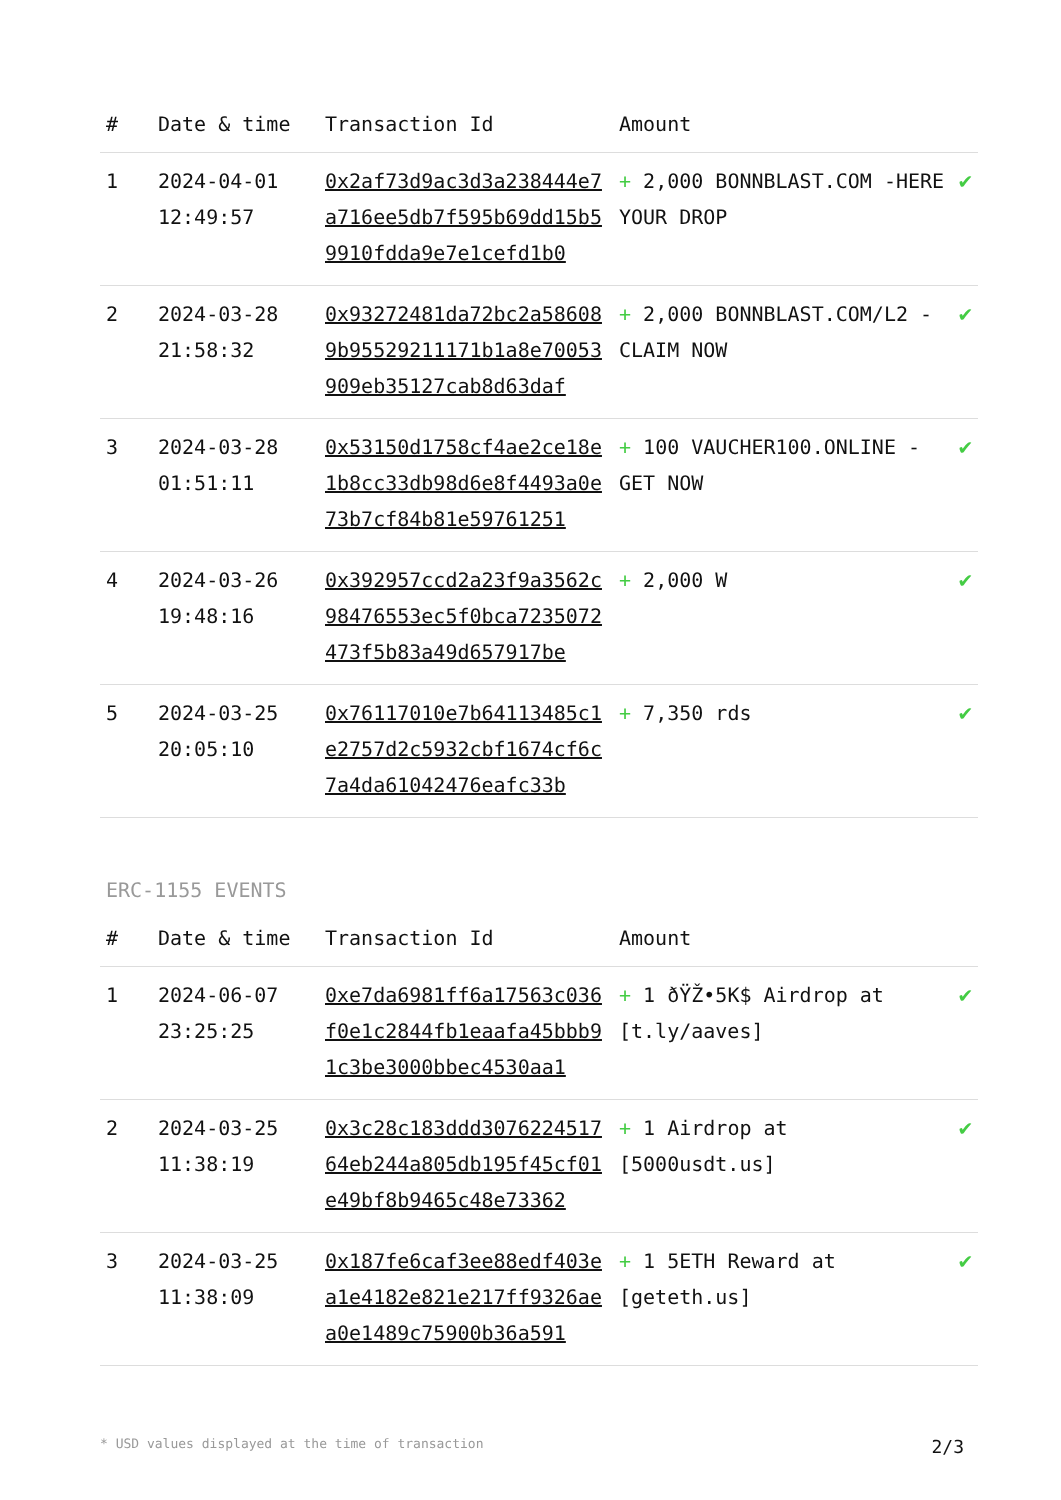| # | Date & time | Transaction Id | Amount | |
| --- | --- | --- | --- | --- |
| 1 | 2024-04-01 12:49:57 | 0x2af73d9ac3d3a238444e7a716ee5db7f595b69dd15b59910fdda9e7e1cefd1b0 | + 2,000 BONNBLAST.COM -HERE YOUR DROP | ✔ |
| 2 | 2024-03-28 21:58:32 | 0x93272481da72bc2a586089b95529211171b1a8e70053909eb35127cab8d63daf | + 2,000 BONNBLAST.COM/L2 - CLAIM NOW | ✔ |
| 3 | 2024-03-28 01:51:11 | 0x53150d1758cf4ae2ce18e1b8cc33db98d6e8f4493a0e73b7cf84b81e59761251 | + 100 VAUCHER100.ONLINE -GET NOW | ✔ |
| 4 | 2024-03-26 19:48:16 | 0x392957ccd2a23f9a3562c98476553ec5f0bca7235072473f5b83a49d657917be | + 2,000 W | ✔ |
| 5 | 2024-03-25 20:05:10 | 0x76117010e7b64113485c1e2757d2c5932cbf1674cf6c7a4da61042476eafc33b | + 7,350 rds | ✔ |
ERC-1155 EVENTS
| # | Date & time | Transaction Id | Amount | |
| --- | --- | --- | --- | --- |
| 1 | 2024-06-07 23:25:25 | 0xe7da6981ff6a17563c036f0e1c2844fb1eaafa45bbb91c3be3000bbec4530aa1 | + 1 ðŸŽ•5K$ Airdrop at [t.ly/aaves] | ✔ |
| 2 | 2024-03-25 11:38:19 | 0x3c28c183ddd307622451764eb244a805db195f45cf01e49bf8b9465c48e73362 | + 1 Airdrop at [5000usdt.us] | ✔ |
| 3 | 2024-03-25 11:38:09 | 0x187fe6caf3ee88edf403ea1e4182e821e217ff9326aea0e1489c75900b36a591 | + 1 5ETH Reward at [geteth.us] | ✔ |
* USD values displayed at the time of transaction 2/3